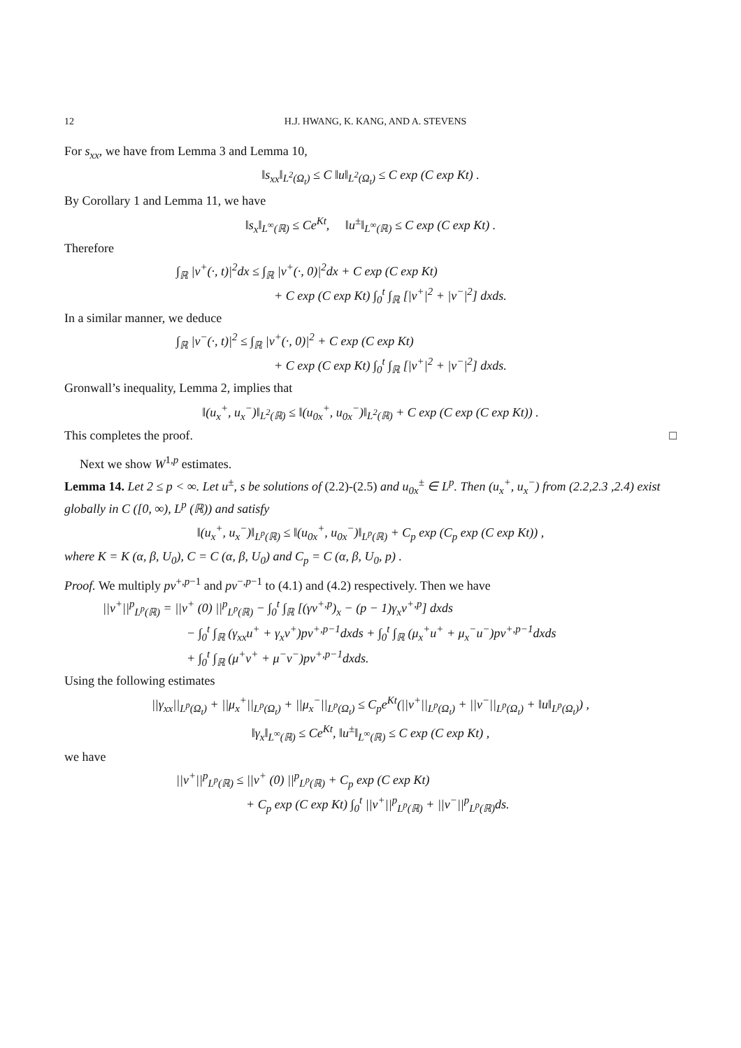12 H.J. HWANG, K. KANG, AND A. STEVENS
For s<sub>xx</sub>, we have from Lemma 3 and Lemma 10,
‖s<sub>xx</sub>‖<sub>L<sup>2</sup>(Ω<sub>t</sub>)</sub> ≤ C ‖u‖<sub>L<sup>2</sup>(Ω<sub>t</sub>)</sub> ≤ C exp (C exp Kt) .
By Corollary 1 and Lemma 11, we have
‖s<sub>x</sub>‖<sub>L<sup>∞</sup>(ℝ)</sub> ≤ Ce<sup>Kt</sup>, ‖u<sup>±</sup>‖<sub>L<sup>∞</sup>(ℝ)</sub> ≤ C exp (C exp Kt) .
Therefore
∫<sub>ℝ</sub> |v<sup>+</sup>(·, t)|<sup>2</sup>dx ≤ ∫<sub>ℝ</sub> |v<sup>+</sup>(·, 0)|<sup>2</sup>dx + C exp (C exp Kt)
+ C exp (C exp Kt) ∫<sub>0</sub><sup>t</sup> ∫<sub>ℝ</sub> [|v<sup>+</sup>|<sup>2</sup> + |v<sup>−</sup>|<sup>2</sup>] dxds.
In a similar manner, we deduce
∫<sub>ℝ</sub> |v<sup>−</sup>(·, t)|<sup>2</sup> ≤ ∫<sub>ℝ</sub> |v<sup>+</sup>(·, 0)|<sup>2</sup> + C exp (C exp Kt)
+ C exp (C exp Kt) ∫<sub>0</sub><sup>t</sup> ∫<sub>ℝ</sub> [|v<sup>+</sup>|<sup>2</sup> + |v<sup>−</sup>|<sup>2</sup>] dxds.
Gronwall’s inequality, Lemma 2, implies that
‖(u<sub>x</sub><sup>+</sup>, u<sub>x</sub><sup>−</sup>)‖<sub>L<sup>2</sup>(ℝ)</sub> ≤ ‖(u<sub>0x</sub><sup>+</sup>, u<sub>0x</sub><sup>−</sup>)‖<sub>L<sup>2</sup>(ℝ)</sub> + C exp (C exp (C exp Kt)) .
This completes the proof. □
Next we show W<sup>1,p</sup> estimates.
Lemma 14. Let 2 ≤ p < ∞. Let u<sup>±</sup>, s be solutions of (2.2)-(2.5) and u<sub>0x</sub><sup>±</sup> ∈ L<sup>p</sup>. Then (u<sub>x</sub><sup>+</sup>, u<sub>x</sub><sup>−</sup>) from (2.2,2.3 ,2.4) exist globally in C ([0, ∞), L<sup>p</sup> (ℝ)) and satisfy
‖(u<sub>x</sub><sup>+</sup>, u<sub>x</sub><sup>−</sup>)‖<sub>L<sup>p</sup>(ℝ)</sub> ≤ ‖(u<sub>0x</sub><sup>+</sup>, u<sub>0x</sub><sup>−</sup>)‖<sub>L<sup>p</sup>(ℝ)</sub> + C<sub>p</sub> exp (C<sub>p</sub> exp (C exp Kt)) ,
where K = K (α, β, U<sub>0</sub>), C = C (α, β, U<sub>0</sub>) and C<sub>p</sub> = C (α, β, U<sub>0</sub>, p) .
Proof. We multiply pv<sup>+,p−1</sup> and pv<sup>−,p−1</sup> to (4.1) and (4.2) respectively. Then we have
||v<sup>+</sup>||<sup>p</sup><sub>L<sup>p</sup>(ℝ)</sub> = ||v<sup>+</sup> (0) ||<sup>p</sup><sub>L<sup>p</sup>(ℝ)</sub> − ∫<sub>0</sub><sup>t</sup> ∫<sub>ℝ</sub> [(γv<sup>+,p</sup>)<sub>x</sub> − (p − 1)γ<sub>x</sub>v<sup>+,p</sup>] dxds
− ∫<sub>0</sub><sup>t</sup> ∫<sub>ℝ</sub> (γ<sub>xx</sub>u<sup>+</sup> + γ<sub>x</sub>v<sup>+</sup>)pv<sup>+,p−1</sup>dxds + ∫<sub>0</sub><sup>t</sup> ∫<sub>ℝ</sub> (μ<sub>x</sub><sup>+</sup>u<sup>+</sup> + μ<sub>x</sub><sup>−</sup>u<sup>−</sup>)pv<sup>+,p−1</sup>dxds
+ ∫<sub>0</sub><sup>t</sup> ∫<sub>ℝ</sub> (μ<sup>+</sup>v<sup>+</sup> + μ<sup>−</sup>v<sup>−</sup>)pv<sup>+,p−1</sup>dxds.
Using the following estimates
||γ<sub>xx</sub>||<sub>L<sup>p</sup>(Ω<sub>t</sub>)</sub> + ||μ<sub>x</sub><sup>+</sup>||<sub>L<sup>p</sup>(Ω<sub>t</sub>)</sub> + ||μ<sub>x</sub><sup>−</sup>||<sub>L<sup>p</sup>(Ω<sub>t</sub>)</sub> ≤ C<sub>p</sub>e<sup>Kt</sup>(||v<sup>+</sup>||<sub>L<sup>p</sup>(Ω<sub>t</sub>)</sub> + ||v<sup>−</sup>||<sub>L<sup>p</sup>(Ω<sub>t</sub>)</sub> + ‖u‖<sub>L<sup>p</sup>(Ω<sub>t</sub>)</sub>) ,
‖γ<sub>x</sub>‖<sub>L<sup>∞</sup>(ℝ)</sub> ≤ Ce<sup>Kt</sup>, ‖u<sup>±</sup>‖<sub>L<sup>∞</sup>(ℝ)</sub> ≤ C exp (C exp Kt) ,
we have
||v<sup>+</sup>||<sup>p</sup><sub>L<sup>p</sup>(ℝ)</sub> ≤ ||v<sup>+</sup> (0) ||<sup>p</sup><sub>L<sup>p</sup>(ℝ)</sub> + C<sub>p</sub> exp (C exp Kt)
+ C<sub>p</sub> exp (C exp Kt) ∫<sub>0</sub><sup>t</sup> ||v<sup>+</sup>||<sup>p</sup><sub>L<sup>p</sup>(ℝ)</sub> + ||v<sup>−</sup>||<sup>p</sup><sub>L<sup>p</sup>(ℝ)</sub>ds.